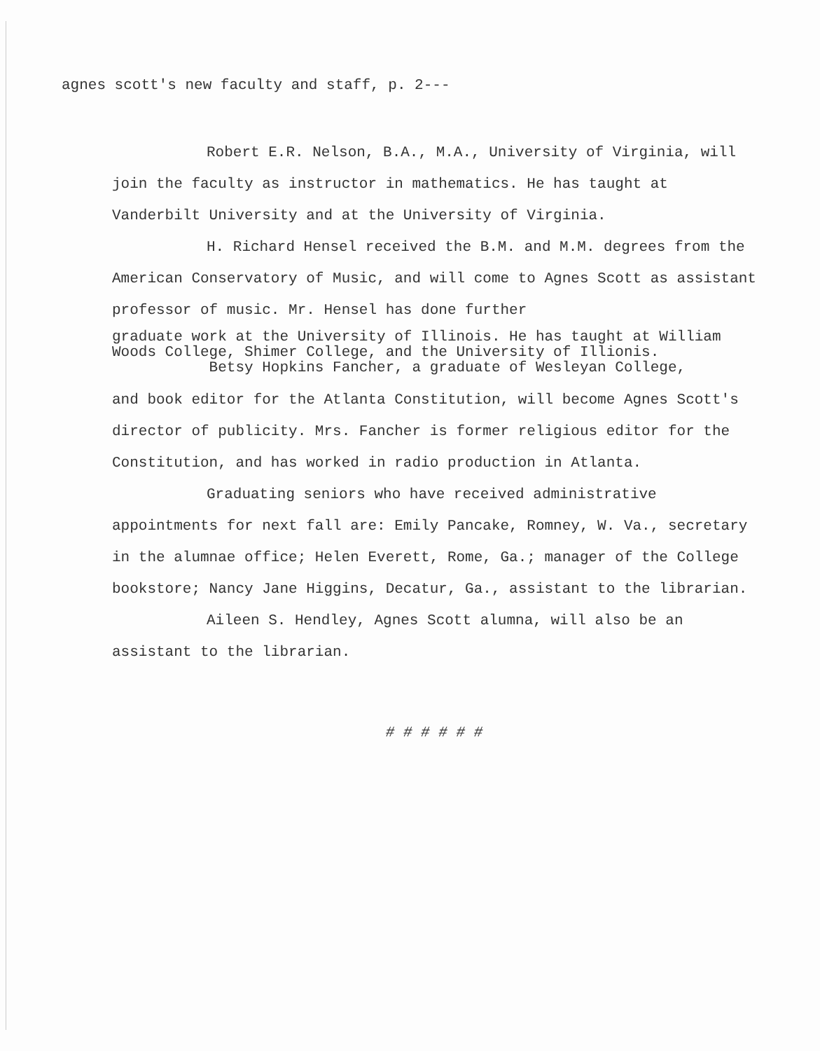agnes scott's new faculty and staff, p. 2---
Robert E.R. Nelson, B.A., M.A., University of Virginia, will join the faculty as instructor in mathematics. He has taught at Vanderbilt University and at the University of Virginia.
H. Richard Hensel received the B.M. and M.M. degrees from the American Conservatory of Music, and will come to Agnes Scott as assistant professor of music. Mr. Hensel has done further
graduate work at the University of Illinois. He has taught at William Woods College, Shimer College, and the University of Illionis.
Betsy Hopkins Fancher, a graduate of Wesleyan College,
and book editor for the Atlanta Constitution, will become Agnes Scott's director of publicity. Mrs. Fancher is former religious editor for the Constitution, and has worked in radio production in Atlanta.
Graduating seniors who have received administrative appointments for next fall are: Emily Pancake, Romney, W. Va., secretary in the alumnae office; Helen Everett, Rome, Ga.; manager of the College bookstore; Nancy Jane Higgins, Decatur, Ga., assistant to the librarian.
Aileen S. Hendley, Agnes Scott alumna, will also be an assistant to the librarian.
# # # # # #